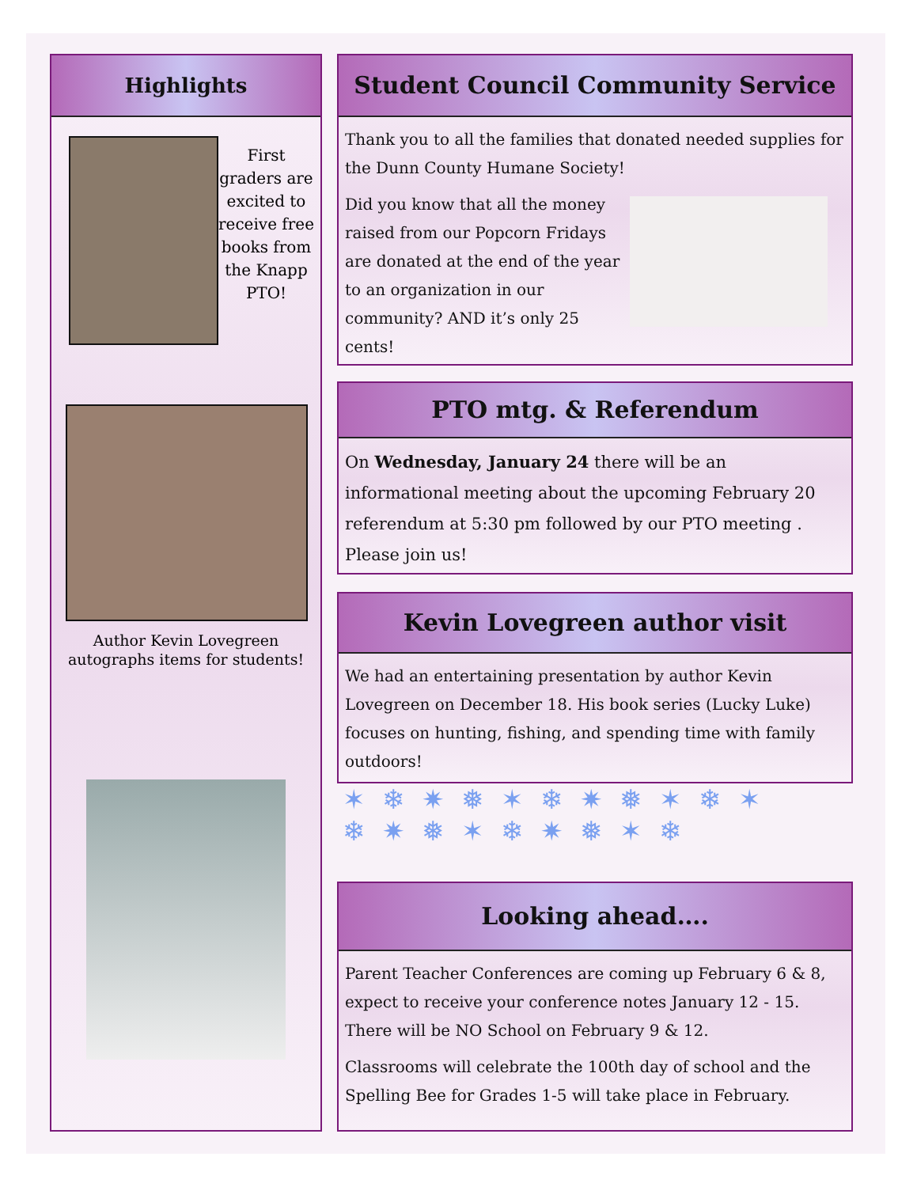Highlights
First graders are excited to receive free books from the Knapp PTO!
Author Kevin Lovegreen autographs items for students!
Student Council Community Service
Thank you to all the families that donated needed supplies for the Dunn County Humane Society!
Did you know that all the money raised from our Popcorn Fridays are donated at the end of the year to an organization in our community? AND it’s only 25 cents!
PTO mtg. & Referendum
On Wednesday, January 24 there will be an informational meeting about the upcoming February 20 referendum at 5:30 pm followed by our PTO meeting . Please join us!
Kevin Lovegreen author visit
We had an entertaining presentation by author Kevin Lovegreen on December 18. His book series (Lucky Luke) focuses on hunting, fishing, and spending time with family outdoors!
✶❄✷❅✶❄✷❅✶❄✶
❄✷❅✶❄✷❅✶❄
Looking ahead….
Parent Teacher Conferences are coming up February 6 & 8, expect to receive your conference notes January 12 - 15. There will be NO School on February 9 & 12.
Classrooms will celebrate the 100th day of school and the Spelling Bee for Grades 1-5 will take place in February.